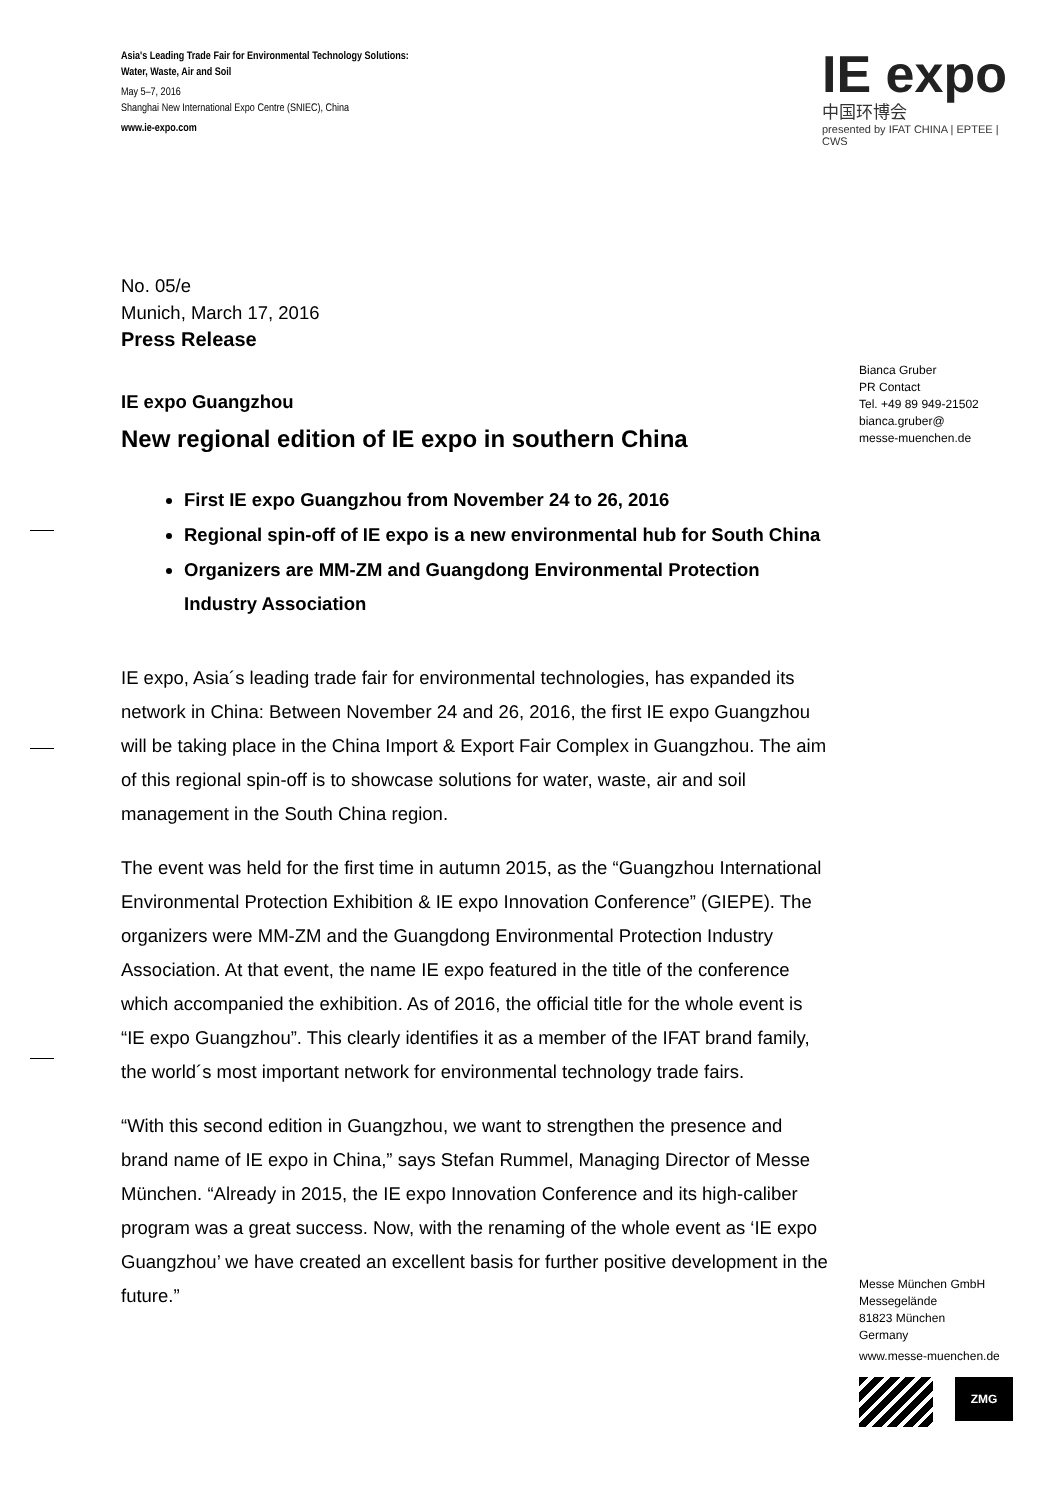Asia's Leading Trade Fair for Environmental Technology Solutions:
Water, Waste, Air and Soil
May 5–7, 2016
Shanghai New International Expo Centre (SNIEC), China
www.ie-expo.com
IE expo
中国环博会
presented by IFAT CHINA | EPTEE | CWS
No. 05/e
Munich, March 17, 2016
Press Release
IE expo Guangzhou
New regional edition of IE expo in southern China
First IE expo Guangzhou from November 24 to 26, 2016
Regional spin-off of IE expo is a new environmental hub for South China
Organizers are MM-ZM and Guangdong Environmental Protection Industry Association
IE expo, Asia´s leading trade fair for environmental technologies, has expanded its network in China: Between November 24 and 26, 2016, the first IE expo Guangzhou will be taking place in the China Import & Export Fair Complex in Guangzhou. The aim of this regional spin-off is to showcase solutions for water, waste, air and soil management in the South China region.
The event was held for the first time in autumn 2015, as the “Guangzhou International Environmental Protection Exhibition & IE expo Innovation Conference” (GIEPE). The organizers were MM-ZM and the Guangdong Environmental Protection Industry Association. At that event, the name IE expo featured in the title of the conference which accompanied the exhibition. As of 2016, the official title for the whole event is “IE expo Guangzhou”. This clearly identifies it as a member of the IFAT brand family, the world´s most important network for environmental technology trade fairs.
“With this second edition in Guangzhou, we want to strengthen the presence and brand name of IE expo in China,” says Stefan Rummel, Managing Director of Messe München. “Already in 2015, the IE expo Innovation Conference and its high-caliber program was a great success. Now, with the renaming of the whole event as ‘IE expo Guangzhou’ we have created an excellent basis for further positive development in the future.”
Bianca Gruber
PR Contact
Tel. +49 89 949-21502
bianca.gruber@
messe-muenchen.de
Messe München GmbH
Messegelände
81823 München
Germany
www.messe-muenchen.de
ZMG